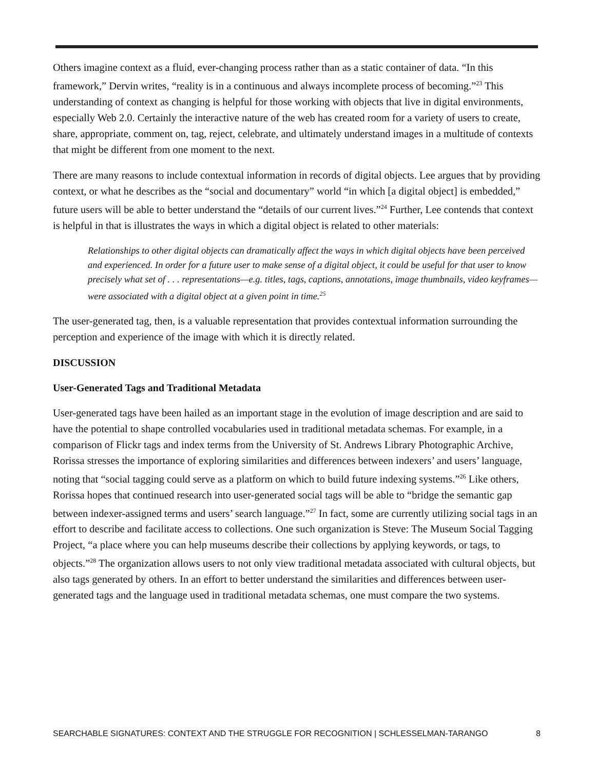Others imagine context as a fluid, ever-changing process rather than as a static container of data. “In this framework,” Dervin writes, “reality is in a continuous and always incomplete process of becoming.”<sup>23</sup> This understanding of context as changing is helpful for those working with objects that live in digital environments, especially Web 2.0. Certainly the interactive nature of the web has created room for a variety of users to create, share, appropriate, comment on, tag, reject, celebrate, and ultimately understand images in a multitude of contexts that might be different from one moment to the next.
There are many reasons to include contextual information in records of digital objects. Lee argues that by providing context, or what he describes as the “social and documentary” world “in which [a digital object] is embedded,” future users will be able to better understand the “details of our current lives.”<sup>24</sup> Further, Lee contends that context is helpful in that is illustrates the ways in which a digital object is related to other materials:
Relationships to other digital objects can dramatically affect the ways in which digital objects have been perceived and experienced. In order for a future user to make sense of a digital object, it could be useful for that user to know precisely what set of . . . representations—e.g. titles, tags, captions, annotations, image thumbnails, video keyframes—were associated with a digital object at a given point in time.<sup>25</sup>
The user-generated tag, then, is a valuable representation that provides contextual information surrounding the perception and experience of the image with which it is directly related.
DISCUSSION
User-Generated Tags and Traditional Metadata
User-generated tags have been hailed as an important stage in the evolution of image description and are said to have the potential to shape controlled vocabularies used in traditional metadata schemas. For example, in a comparison of Flickr tags and index terms from the University of St. Andrews Library Photographic Archive, Rorissa stresses the importance of exploring similarities and differences between indexers’ and users’ language, noting that “social tagging could serve as a platform on which to build future indexing systems.”<sup>26</sup> Like others, Rorissa hopes that continued research into user-generated social tags will be able to “bridge the semantic gap between indexer-assigned terms and users’ search language.”<sup>27</sup> In fact, some are currently utilizing social tags in an effort to describe and facilitate access to collections. One such organization is Steve: The Museum Social Tagging Project, “a place where you can help museums describe their collections by applying keywords, or tags, to objects.”<sup>28</sup> The organization allows users to not only view traditional metadata associated with cultural objects, but also tags generated by others. In an effort to better understand the similarities and differences between user-generated tags and the language used in traditional metadata schemas, one must compare the two systems.
SEARCHABLE SIGNATURES: CONTEXT AND THE STRUGGLE FOR RECOGNITION | SCHLESSELMAN-TARANGO 8